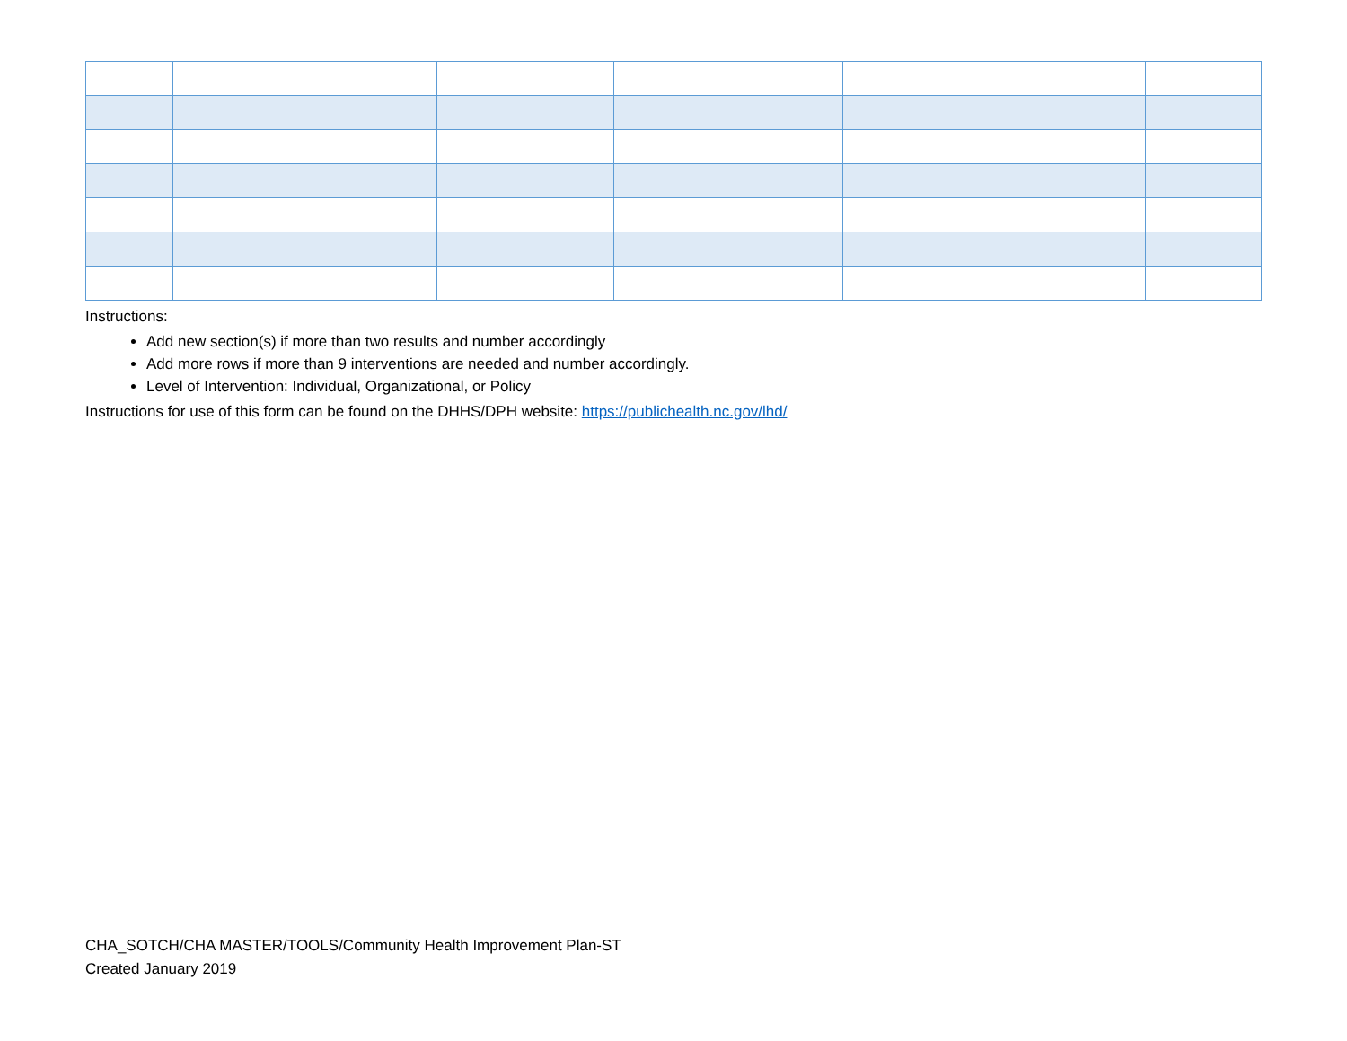Instructions:
Add new section(s) if more than two results and number accordingly
Add more rows if more than 9 interventions are needed and number accordingly.
Level of Intervention: Individual, Organizational, or Policy
Instructions for use of this form can be found on the DHHS/DPH website: https://publichealth.nc.gov/lhd/
CHA_SOTCH/CHA MASTER/TOOLS/Community Health Improvement Plan-ST
Created January 2019